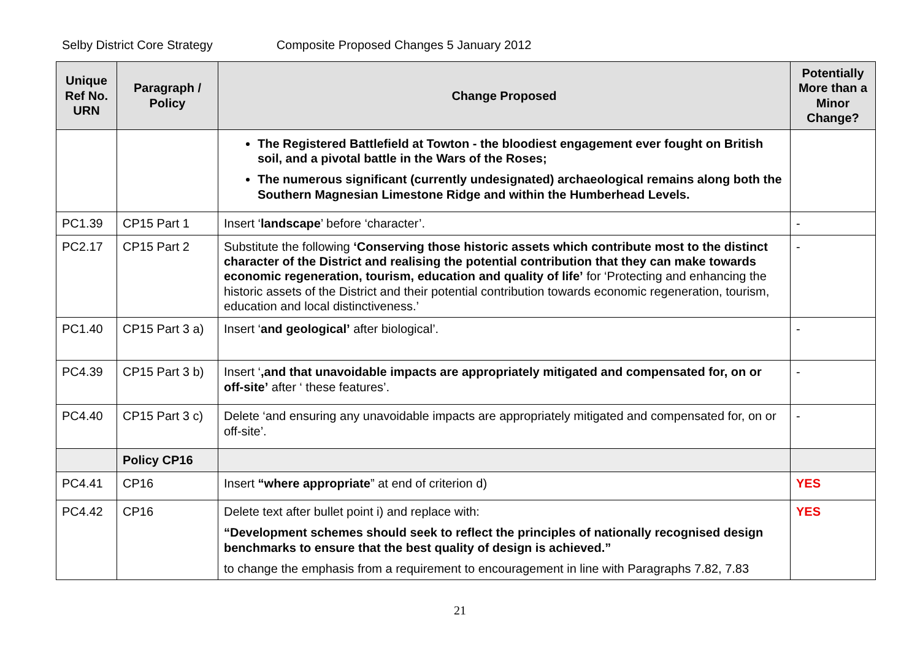Selby District Core Strategy Composite Proposed Changes 5 January 2012
| Unique Ref No. URN | Paragraph / Policy | Change Proposed | Potentially More than a Minor Change? |
| --- | --- | --- | --- |
| | | The Registered Battlefield at Towton - the bloodiest engagement ever fought on British soil, and a pivotal battle in the Wars of the Roses; The numerous significant (currently undesignated) archaeological remains along both the Southern Magnesian Limestone Ridge and within the Humberhead Levels. | |
| PC1.39 | CP15 Part 1 | Insert ‘ landscape ’ before ‘character’. | - |
| PC2.17 | CP15 Part 2 | Substitute the following ‘Conserving those historic assets which contribute most to the distinct character of the District and realising the potential contribution that they can make towards economic regeneration, tourism, education and quality of life’ for ‘Protecting and enhancing the historic assets of the District and their potential contribution towards economic regeneration, tourism, education and local distinctiveness.’ | - |
| PC1.40 | CP15 Part 3 a) | Insert ‘ and geological’ after biological’. | - |
| PC4.39 | CP15 Part 3 b) | Insert ‘ ,and that unavoidable impacts are appropriately mitigated and compensated for, on or off-site’ after ‘ these features’. | - |
| PC4.40 | CP15 Part 3 c) | Delete ‘and ensuring any unavoidable impacts are appropriately mitigated and compensated for, on or off-site’. | - |
| | Policy CP16 | | |
| PC4.41 | CP16 | Insert “where appropriate ” at end of criterion d) | YES |
| PC4.42 | CP16 | Delete text after bullet point i) and replace with: “Development schemes should seek to reflect the principles of nationally recognised design benchmarks to ensure that the best quality of design is achieved.” to change the emphasis from a requirement to encouragement in line with Paragraphs 7.82, 7.83 | YES |
21